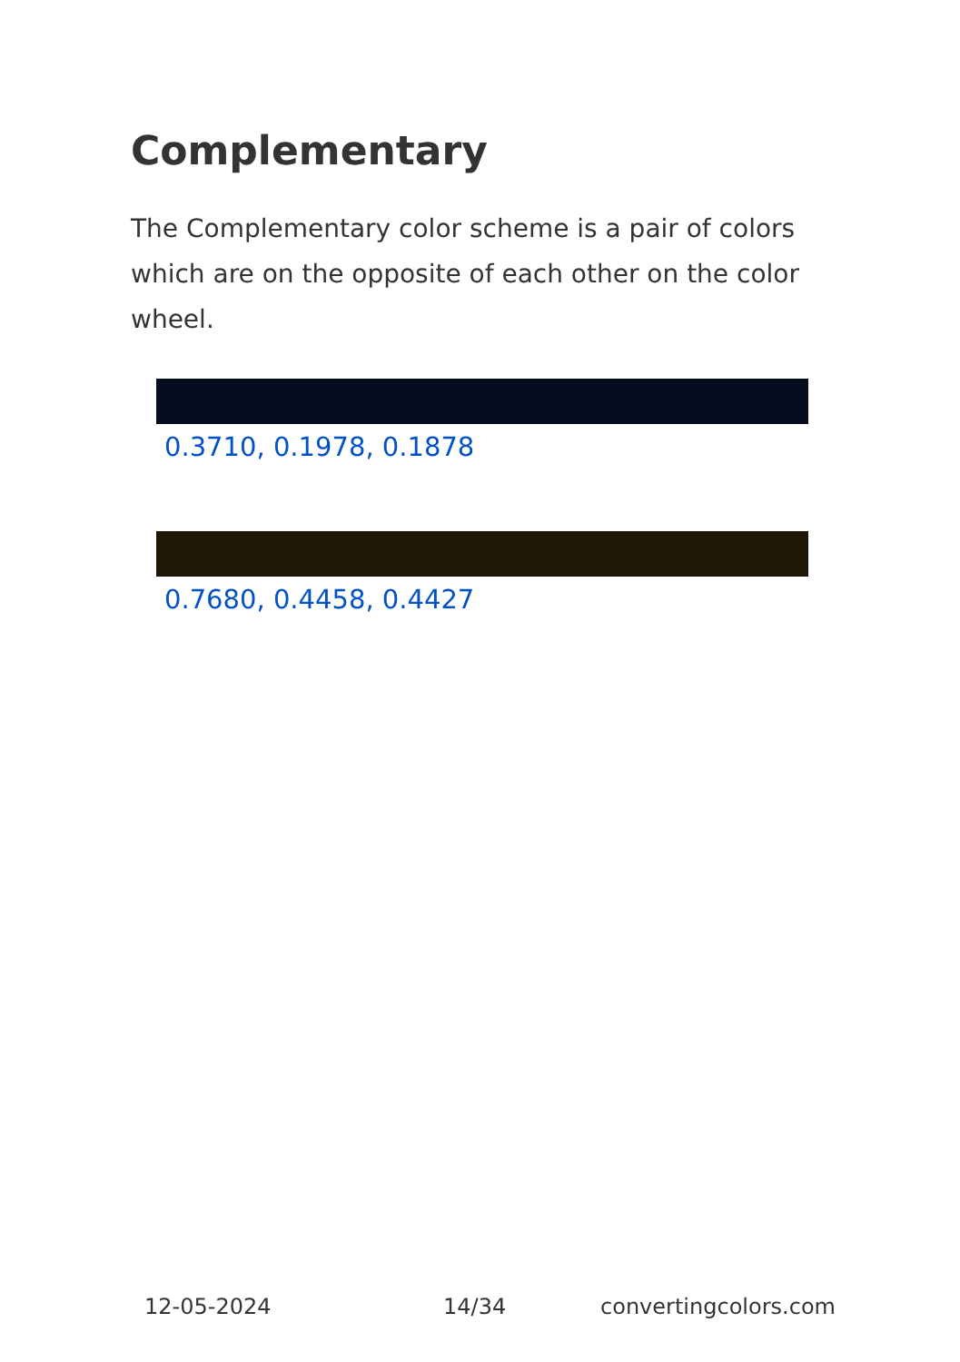Complementary
The Complementary color scheme is a pair of colors which are on the opposite of each other on the color wheel.
0.3710, 0.1978, 0.1878
0.7680, 0.4458, 0.4427
12-05-2024 14/34 convertingcolors.com